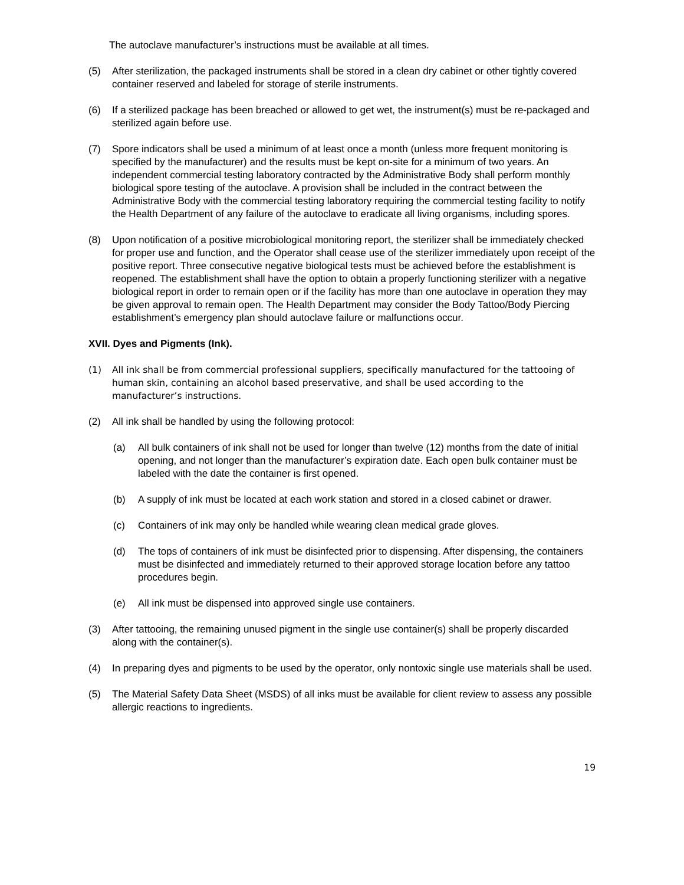The autoclave manufacturer’s instructions must be available at all times.
(5) After sterilization, the packaged instruments shall be stored in a clean dry cabinet or other tightly covered container reserved and labeled for storage of sterile instruments.
(6) If a sterilized package has been breached or allowed to get wet, the instrument(s) must be re-packaged and sterilized again before use.
(7) Spore indicators shall be used a minimum of at least once a month (unless more frequent monitoring is specified by the manufacturer) and the results must be kept on-site for a minimum of two years. An independent commercial testing laboratory contracted by the Administrative Body shall perform monthly biological spore testing of the autoclave. A provision shall be included in the contract between the Administrative Body with the commercial testing laboratory requiring the commercial testing facility to notify the Health Department of any failure of the autoclave to eradicate all living organisms, including spores.
(8) Upon notification of a positive microbiological monitoring report, the sterilizer shall be immediately checked for proper use and function, and the Operator shall cease use of the sterilizer immediately upon receipt of the positive report. Three consecutive negative biological tests must be achieved before the establishment is reopened. The establishment shall have the option to obtain a properly functioning sterilizer with a negative biological report in order to remain open or if the facility has more than one autoclave in operation they may be given approval to remain open. The Health Department may consider the Body Tattoo/Body Piercing establishment’s emergency plan should autoclave failure or malfunctions occur.
XVII. Dyes and Pigments (Ink).
(1) All ink shall be from commercial professional suppliers, specifically manufactured for the tattooing of human skin, containing an alcohol based preservative, and shall be used according to the manufacturer’s instructions.
(2) All ink shall be handled by using the following protocol:
(a) All bulk containers of ink shall not be used for longer than twelve (12) months from the date of initial opening, and not longer than the manufacturer’s expiration date. Each open bulk container must be labeled with the date the container is first opened.
(b) A supply of ink must be located at each work station and stored in a closed cabinet or drawer.
(c) Containers of ink may only be handled while wearing clean medical grade gloves.
(d) The tops of containers of ink must be disinfected prior to dispensing. After dispensing, the containers must be disinfected and immediately returned to their approved storage location before any tattoo procedures begin.
(e) All ink must be dispensed into approved single use containers.
(3) After tattooing, the remaining unused pigment in the single use container(s) shall be properly discarded along with the container(s).
(4) In preparing dyes and pigments to be used by the operator, only nontoxic single use materials shall be used.
(5) The Material Safety Data Sheet (MSDS) of all inks must be available for client review to assess any possible allergic reactions to ingredients.
19